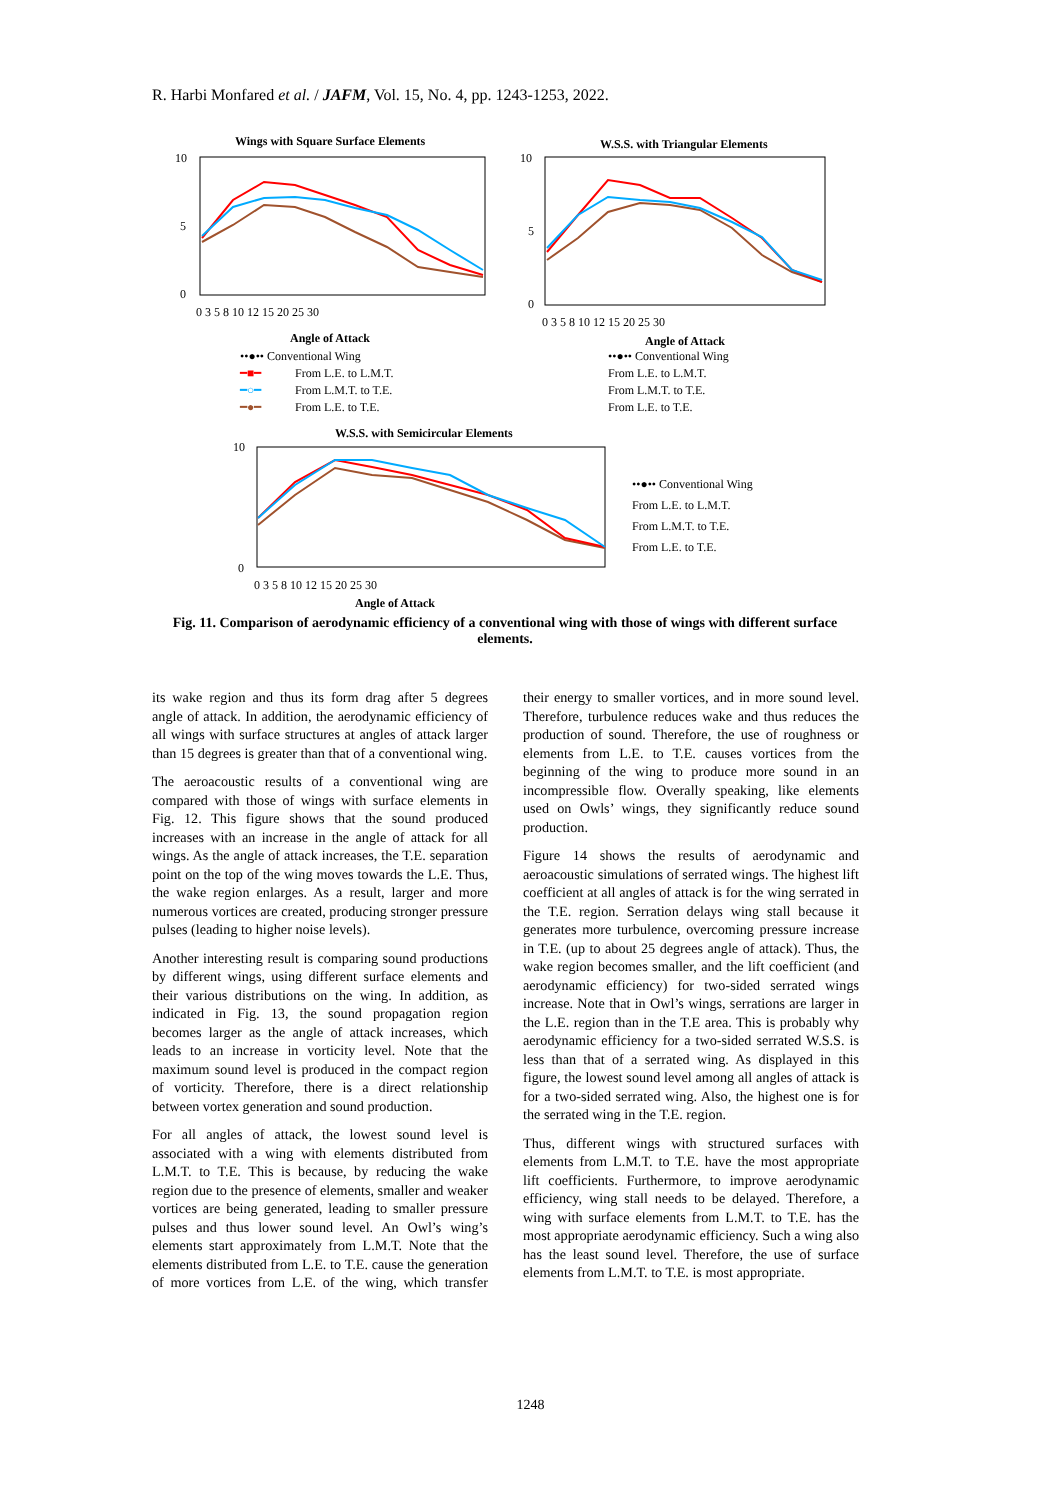R. Harbi Monfared et al. / JAFM, Vol. 15, No. 4, pp. 1243-1253, 2022.
Wings with Square Surface Elements
10
5
0
0 3 5 8 10 12 15 20 25 30
Angle of Attack
••●•• Conventional Wing
━■━
From L.E. to L.M.T.
━○━
From L.M.T. to T.E.
━●━
From L.E. to T.E.
W.S.S. with Triangular Elements
10
5
0
0 3 5 8 10 12 15 20 25 30
Angle of Attack
••●•• Conventional Wing
From L.E. to L.M.T.
From L.M.T. to T.E.
From L.E. to T.E.
W.S.S. with Semicircular Elements
10
0
0 3 5 8 10 12 15 20 25 30
Angle of Attack
••●•• Conventional Wing
From L.E. to L.M.T.
From L.M.T. to T.E.
From L.E. to T.E.
Fig. 11. Comparison of aerodynamic efficiency of a conventional wing with those of wings with different surface elements.
its wake region and thus its form drag after 5 degrees angle of attack. In addition, the aerodynamic efficiency of all wings with surface structures at angles of attack larger than 15 degrees is greater than that of a conventional wing.
The aeroacoustic results of a conventional wing are compared with those of wings with surface elements in Fig. 12. This figure shows that the sound produced increases with an increase in the angle of attack for all wings. As the angle of attack increases, the T.E. separation point on the top of the wing moves towards the L.E. Thus, the wake region enlarges. As a result, larger and more numerous vortices are created, producing stronger pressure pulses (leading to higher noise levels).
Another interesting result is comparing sound productions by different wings, using different surface elements and their various distributions on the wing. In addition, as indicated in Fig. 13, the sound propagation region becomes larger as the angle of attack increases, which leads to an increase in vorticity level. Note that the maximum sound level is produced in the compact region of vorticity. Therefore, there is a direct relationship between vortex generation and sound production.
For all angles of attack, the lowest sound level is associated with a wing with elements distributed from L.M.T. to T.E. This is because, by reducing the wake region due to the presence of elements, smaller and weaker vortices are being generated, leading to smaller pressure pulses and thus lower sound level. An Owl’s wing’s elements start approximately from L.M.T. Note that the elements distributed from L.E. to T.E. cause the generation of more vortices from L.E. of the wing, which transfer their energy to smaller vortices, and in more sound level. Therefore, turbulence reduces wake and thus reduces the production of sound. Therefore, the use of roughness or elements from L.E. to T.E. causes vortices from the beginning of the wing to produce more sound in an incompressible flow. Overally speaking, like elements used on Owls’ wings, they significantly reduce sound production.
Figure 14 shows the results of aerodynamic and aeroacoustic simulations of serrated wings. The highest lift coefficient at all angles of attack is for the wing serrated in the T.E. region. Serration delays wing stall because it generates more turbulence, overcoming pressure increase in T.E. (up to about 25 degrees angle of attack). Thus, the wake region becomes smaller, and the lift coefficient (and aerodynamic efficiency) for two-sided serrated wings increase. Note that in Owl’s wings, serrations are larger in the L.E. region than in the T.E area. This is probably why aerodynamic efficiency for a two-sided serrated W.S.S. is less than that of a serrated wing. As displayed in this figure, the lowest sound level among all angles of attack is for a two-sided serrated wing. Also, the highest one is for the serrated wing in the T.E. region.
Thus, different wings with structured surfaces with elements from L.M.T. to T.E. have the most appropriate lift coefficients. Furthermore, to improve aerodynamic efficiency, wing stall needs to be delayed. Therefore, a wing with surface elements from L.M.T. to T.E. has the most appropriate aerodynamic efficiency. Such a wing also has the least sound level. Therefore, the use of surface elements from L.M.T. to T.E. is most appropriate.
1248